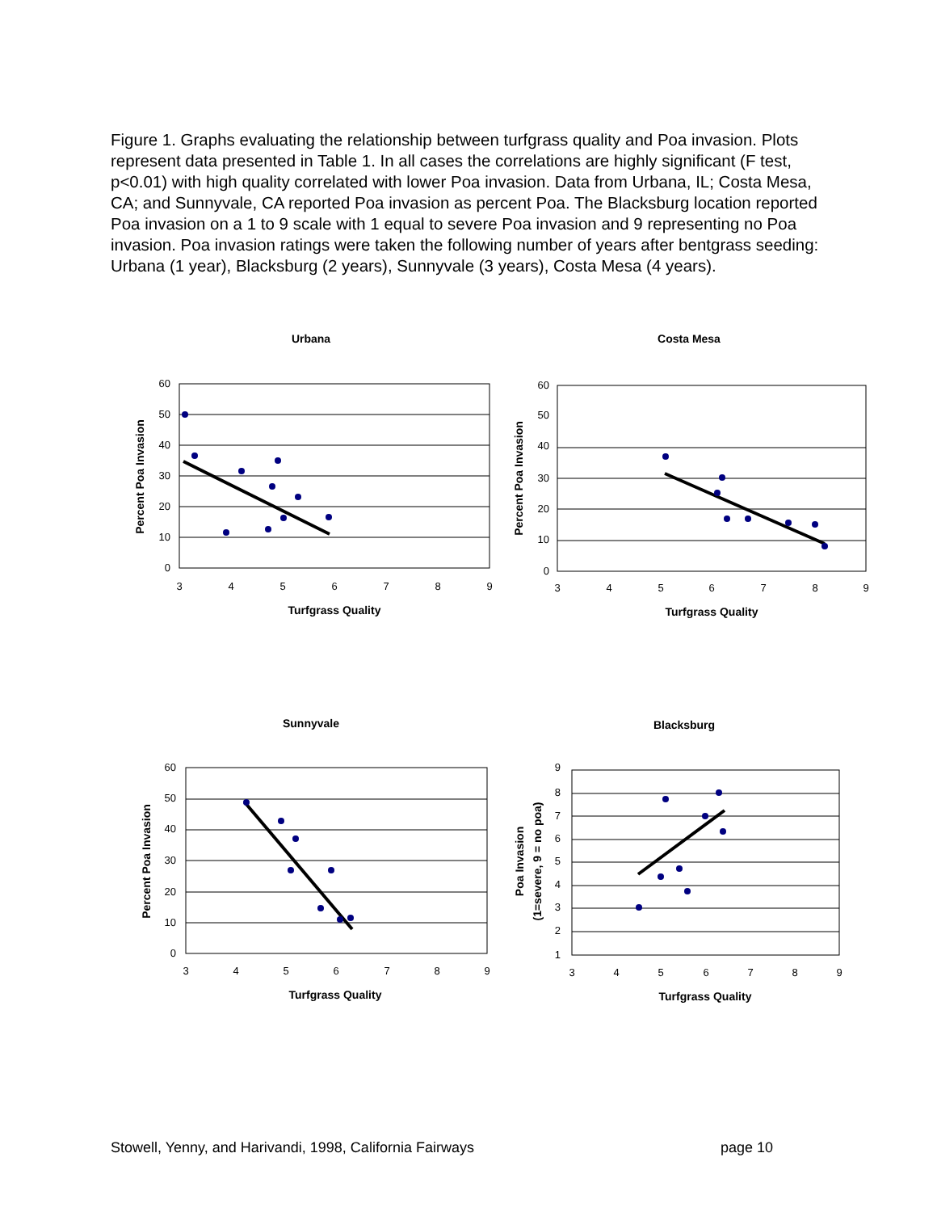Figure 1. Graphs evaluating the relationship between turfgrass quality and Poa invasion. Plots represent data presented in Table 1. In all cases the correlations are highly significant (F test, p<0.01) with high quality correlated with lower Poa invasion. Data from Urbana, IL; Costa Mesa, CA; and Sunnyvale, CA reported Poa invasion as percent Poa. The Blacksburg location reported Poa invasion on a 1 to 9 scale with 1 equal to severe Poa invasion and 9 representing no Poa invasion. Poa invasion ratings were taken the following number of years after bentgrass seeding: Urbana (1 year), Blacksburg (2 years), Sunnyvale (3 years), Costa Mesa (4 years).
Urbana
Costa Mesa
Sunnyvale
Blacksburg
Turfgrass Quality
Turfgrass Quality
Turfgrass Quality
Turfgrass Quality
Percent Poa Invasion
Percent Poa Invasion
Percent Poa Invasion
Poa Invasion
(1=severe, 9 = no poa)
3
4
5
6
7
8
9
3
4
5
6
7
8
9
3
4
5
6
7
8
9
3
4
5
6
7
8
9
60
50
40
30
20
10
0
60
50
40
30
20
10
0
60
50
40
30
20
10
0
9
8
7
6
5
4
3
2
1
Stowell, Yenny, and Harivandi, 1998, California Fairways page 10